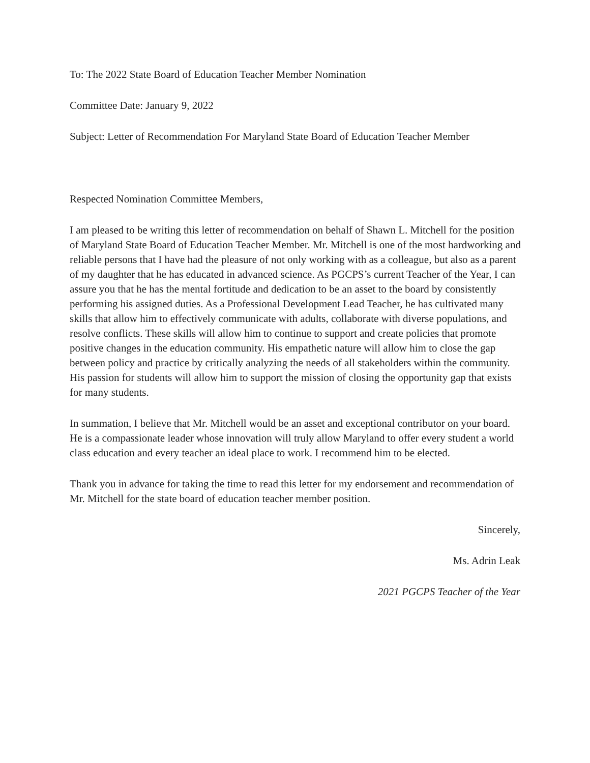To: The 2022 State Board of Education Teacher Member Nomination
Committee Date: January 9, 2022
Subject: Letter of Recommendation For Maryland State Board of Education Teacher Member
Respected Nomination Committee Members,
I am pleased to be writing this letter of recommendation on behalf of Shawn L. Mitchell for the position of Maryland State Board of Education Teacher Member. Mr. Mitchell is one of the most hardworking and reliable persons that I have had the pleasure of not only working with as a colleague, but also as a parent of my daughter that he has educated in advanced science. As PGCPS’s current Teacher of the Year, I can assure you that he has the mental fortitude and dedication to be an asset to the board by consistently performing his assigned duties. As a Professional Development Lead Teacher, he has cultivated many skills that allow him to effectively communicate with adults, collaborate with diverse populations, and resolve conflicts. These skills will allow him to continue to support and create policies that promote positive changes in the education community. His empathetic nature will allow him to close the gap between policy and practice by critically analyzing the needs of all stakeholders within the community. His passion for students will allow him to support the mission of closing the opportunity gap that exists for many students.
In summation, I believe that Mr. Mitchell would be an asset and exceptional contributor on your board. He is a compassionate leader whose innovation will truly allow Maryland to offer every student a world class education and every teacher an ideal place to work. I recommend him to be elected.
Thank you in advance for taking the time to read this letter for my endorsement and recommendation of Mr. Mitchell for the state board of education teacher member position.
Sincerely,
Ms. Adrin Leak
2021 PGCPS Teacher of the Year